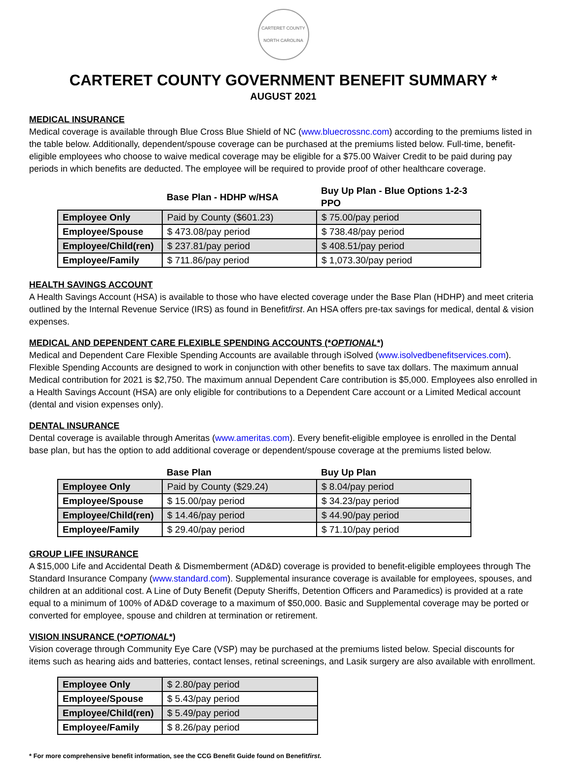CARTERET COUNTY
NORTH CAROLINA
CARTERET COUNTY GOVERNMENT BENEFIT SUMMARY *
AUGUST 2021
MEDICAL INSURANCE
Medical coverage is available through Blue Cross Blue Shield of NC (www.bluecrossnc.com) according to the premiums listed in the table below. Additionally, dependent/spouse coverage can be purchased at the premiums listed below. Full-time, benefit-eligible employees who choose to waive medical coverage may be eligible for a $75.00 Waiver Credit to be paid during pay periods in which benefits are deducted. The employee will be required to provide proof of other healthcare coverage.
| | Base Plan - HDHP w/HSA | Buy Up Plan - Blue Options 1-2-3 PPO |
| --- | --- | --- |
| Employee Only | Paid by County ($601.23) | $ 75.00/pay period |
| Employee/Spouse | $ 473.08/pay period | $ 738.48/pay period |
| Employee/Child(ren) | $ 237.81/pay period | $ 408.51/pay period |
| Employee/Family | $ 711.86/pay period | $ 1,073.30/pay period |
HEALTH SAVINGS ACCOUNT
A Health Savings Account (HSA) is available to those who have elected coverage under the Base Plan (HDHP) and meet criteria outlined by the Internal Revenue Service (IRS) as found in Benefitfirst. An HSA offers pre-tax savings for medical, dental & vision expenses.
MEDICAL AND DEPENDENT CARE FLEXIBLE SPENDING ACCOUNTS (*OPTIONAL*)
Medical and Dependent Care Flexible Spending Accounts are available through iSolved (www.isolvedbenefitservices.com). Flexible Spending Accounts are designed to work in conjunction with other benefits to save tax dollars. The maximum annual Medical contribution for 2021 is $2,750. The maximum annual Dependent Care contribution is $5,000. Employees also enrolled in a Health Savings Account (HSA) are only eligible for contributions to a Dependent Care account or a Limited Medical account (dental and vision expenses only).
DENTAL INSURANCE
Dental coverage is available through Ameritas (www.ameritas.com). Every benefit-eligible employee is enrolled in the Dental base plan, but has the option to add additional coverage or dependent/spouse coverage at the premiums listed below.
| | Base Plan | Buy Up Plan |
| --- | --- | --- |
| Employee Only | Paid by County ($29.24) | $ 8.04/pay period |
| Employee/Spouse | $ 15.00/pay period | $ 34.23/pay period |
| Employee/Child(ren) | $ 14.46/pay period | $ 44.90/pay period |
| Employee/Family | $ 29.40/pay period | $ 71.10/pay period |
GROUP LIFE INSURANCE
A $15,000 Life and Accidental Death & Dismemberment (AD&D) coverage is provided to benefit-eligible employees through The Standard Insurance Company (www.standard.com). Supplemental insurance coverage is available for employees, spouses, and children at an additional cost. A Line of Duty Benefit (Deputy Sheriffs, Detention Officers and Paramedics) is provided at a rate equal to a minimum of 100% of AD&D coverage to a maximum of $50,000. Basic and Supplemental coverage may be ported or converted for employee, spouse and children at termination or retirement.
VISION INSURANCE (*OPTIONAL*)
Vision coverage through Community Eye Care (VSP) may be purchased at the premiums listed below. Special discounts for items such as hearing aids and batteries, contact lenses, retinal screenings, and Lasik surgery are also available with enrollment.
| Employee Only | $ 2.80/pay period |
| Employee/Spouse | $ 5.43/pay period |
| Employee/Child(ren) | $ 5.49/pay period |
| Employee/Family | $ 8.26/pay period |
* For more comprehensive benefit information, see the CCG Benefit Guide found on Benefitfirst.